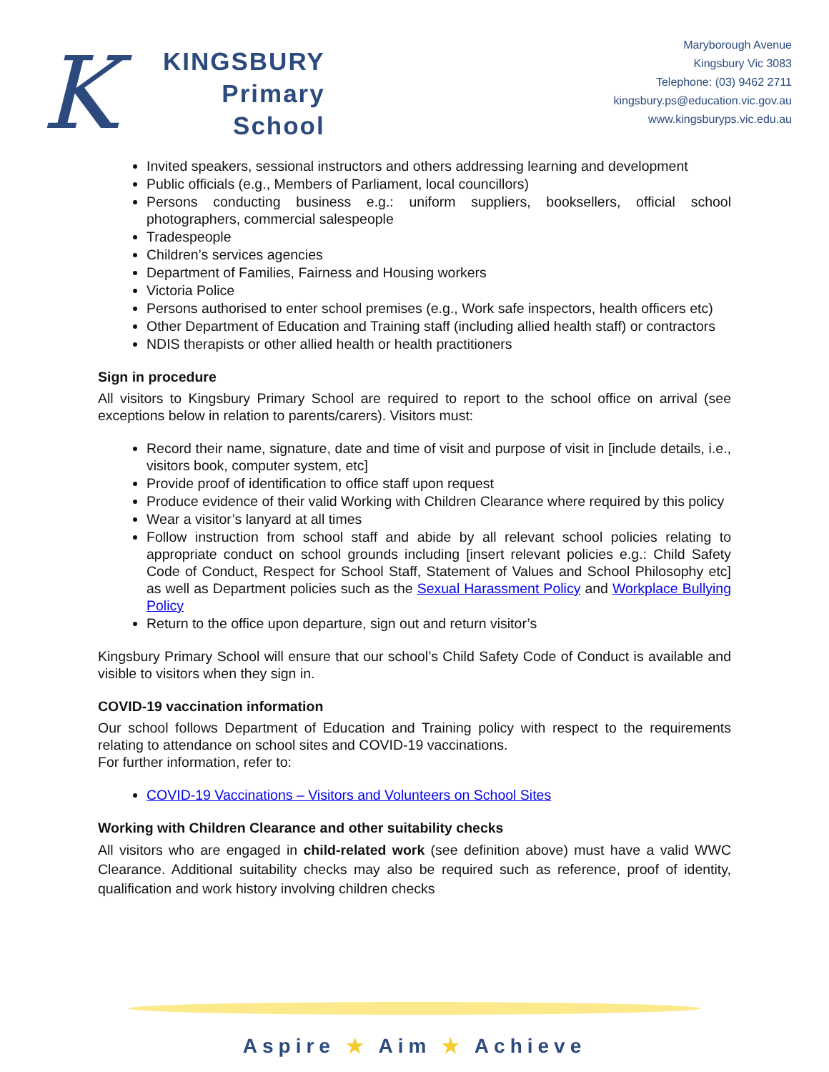K
KINGSBURY
Primary
School
Maryborough Avenue
Kingsbury Vic 3083
Telephone: (03) 9462 2711
kingsbury.ps@education.vic.gov.au
www.kingsburyps.vic.edu.au
Invited speakers, sessional instructors and others addressing learning and development
Public officials (e.g., Members of Parliament, local councillors)
Persons conducting business e.g.: uniform suppliers, booksellers, official school photographers, commercial salespeople
Tradespeople
Children’s services agencies
Department of Families, Fairness and Housing workers
Victoria Police
Persons authorised to enter school premises (e.g., Work safe inspectors, health officers etc)
Other Department of Education and Training staff (including allied health staff) or contractors
NDIS therapists or other allied health or health practitioners
Sign in procedure
All visitors to Kingsbury Primary School are required to report to the school office on arrival (see exceptions below in relation to parents/carers). Visitors must:
Record their name, signature, date and time of visit and purpose of visit in [include details, i.e., visitors book, computer system, etc]
Provide proof of identification to office staff upon request
Produce evidence of their valid Working with Children Clearance where required by this policy
Wear a visitor’s lanyard at all times
Follow instruction from school staff and abide by all relevant school policies relating to appropriate conduct on school grounds including [insert relevant policies e.g.: Child Safety Code of Conduct, Respect for School Staff, Statement of Values and School Philosophy etc] as well as Department policies such as the Sexual Harassment Policy and Workplace Bullying Policy
Return to the office upon departure, sign out and return visitor’s
Kingsbury Primary School will ensure that our school’s Child Safety Code of Conduct is available and visible to visitors when they sign in.
COVID-19 vaccination information
Our school follows Department of Education and Training policy with respect to the requirements relating to attendance on school sites and COVID-19 vaccinations.
For further information, refer to:
COVID-19 Vaccinations – Visitors and Volunteers on School Sites
Working with Children Clearance and other suitability checks
All visitors who are engaged in child-related work (see definition above) must have a valid WWC Clearance. Additional suitability checks may also be required such as reference, proof of identity, qualification and work history involving children checks
Aspire ★ Aim ★ Achieve